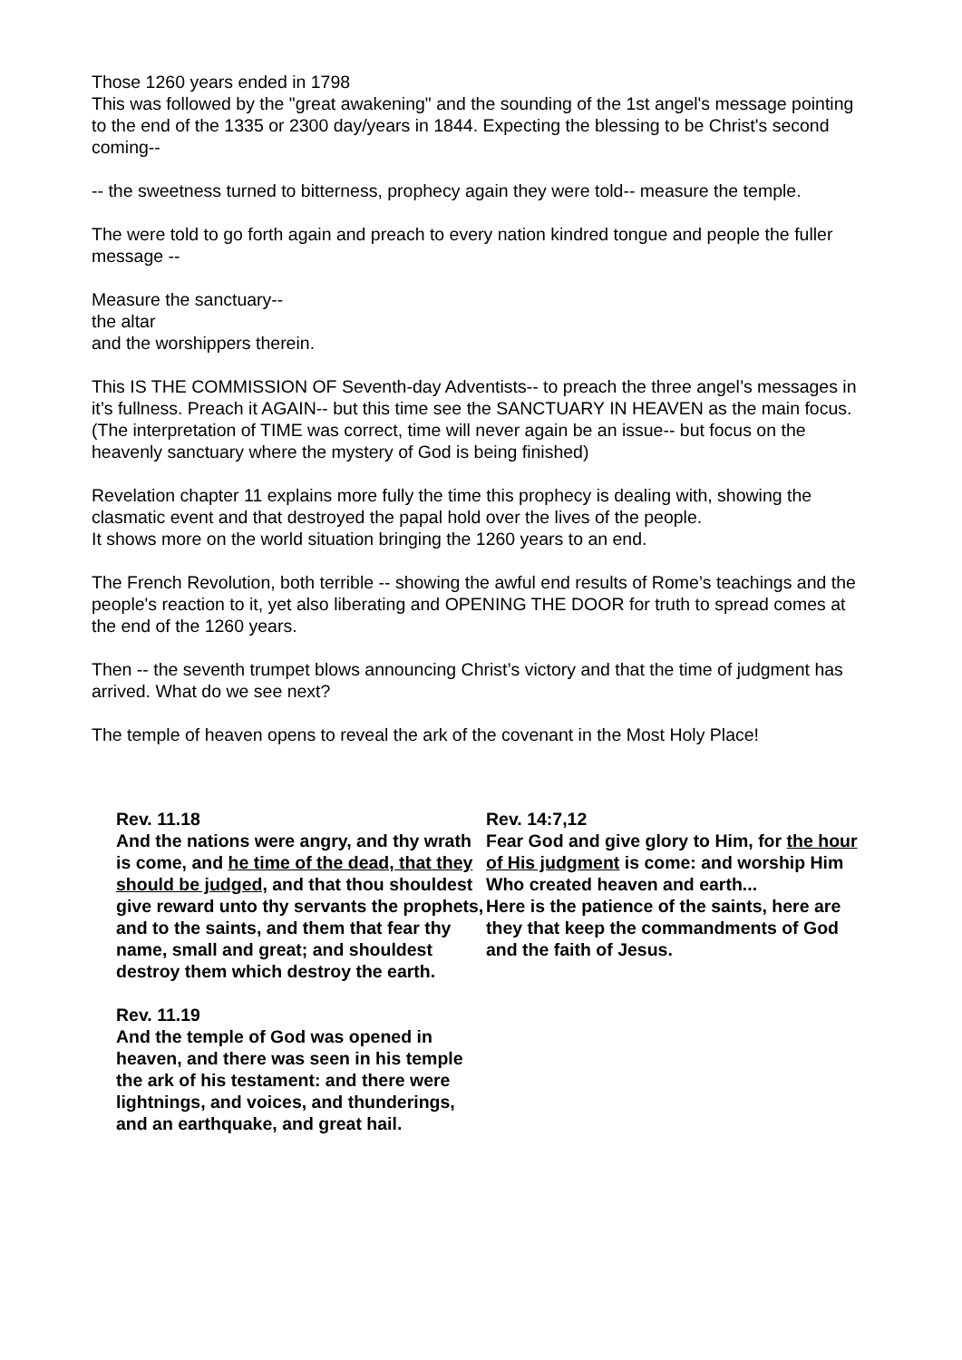Those 1260 years ended in 1798
This was followed by the "great awakening" and the sounding of the 1st angel's message pointing to the end of the 1335 or 2300 day/years in 1844. Expecting the blessing to be Christ's second coming--
-- the sweetness turned to bitterness, prophecy again they were told-- measure the temple.
The were told to go forth again and preach to every nation kindred tongue and people the fuller message --
Measure the sanctuary--
the altar
and the worshippers therein.
This IS THE COMMISSION OF Seventh-day Adventists-- to preach the three angel’s messages in it’s fullness. Preach it AGAIN-- but this time see the SANCTUARY IN HEAVEN as the main focus. (The interpretation of TIME was correct, time will never again be an issue-- but focus on the heavenly sanctuary where the mystery of God is being finished)
Revelation chapter 11 explains more fully the time this prophecy is dealing with, showing the clasmatic event and that destroyed the papal hold over the lives of the people.
It shows more on the world situation bringing the 1260 years to an end.
The French Revolution, both terrible -- showing the awful end results of Rome’s teachings and the people's reaction to it, yet also liberating and OPENING THE DOOR for truth to spread comes at the end of the 1260 years.
Then -- the seventh trumpet blows announcing Christ’s victory and that the time of judgment has arrived. What do we see next?
The temple of heaven opens to reveal the ark of the covenant in the Most Holy Place!
Rev. 11.18
And the nations were angry, and thy wrath is come, and he time of the dead, that they should be judged, and that thou shouldest give reward unto thy servants the prophets, and to the saints, and them that fear thy name, small and great; and shouldest destroy them which destroy the earth.
Rev. 11.19
And the temple of God was opened in heaven, and there was seen in his temple the ark of his testament: and there were lightnings, and voices, and thunderings, and an earthquake, and great hail.
Rev. 14:7,12
Fear God and give glory to Him, for the hour of His judgment is come: and worship Him Who created heaven and earth...
Here is the patience of the saints, here are they that keep the commandments of God and the faith of Jesus.